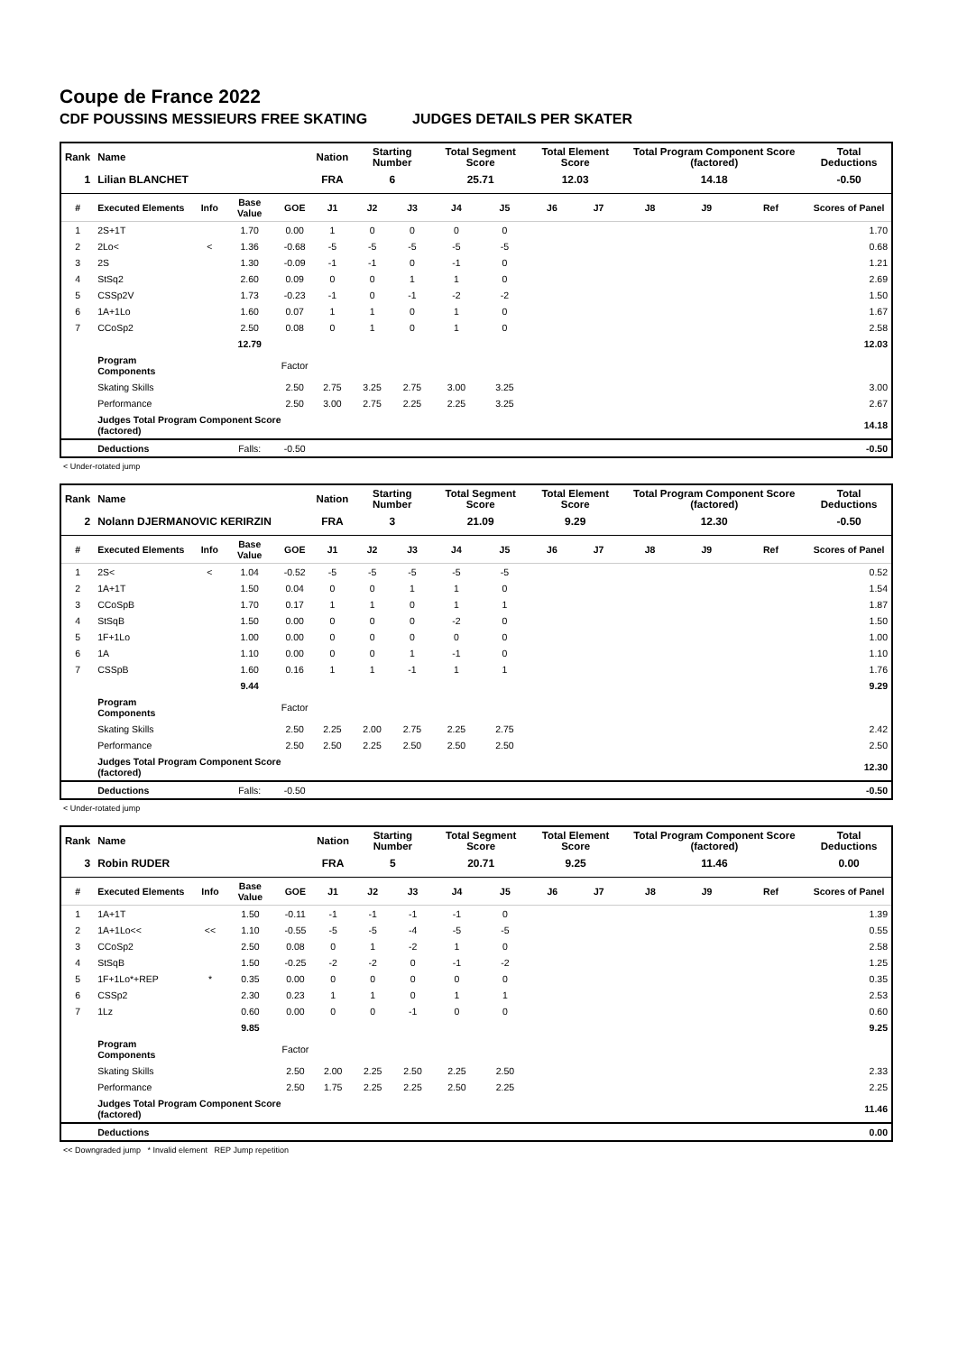Coupe de France 2022
CDF POUSSINS MESSIEURS FREE SKATING JUDGES DETAILS PER SKATER
| Rank | Name | | | | Nation | Starting Number | | Total Segment Score | | Total Element Score | | Total Program Component Score (factored) | | | Total Deductions |
| --- | --- | --- | --- | --- | --- | --- | --- | --- | --- | --- | --- | --- | --- | --- | --- |
| 1 | Lilian BLANCHET | | | | FRA | 6 | | 25.71 | | 12.03 | | 14.18 | | | -0.50 |
| # | Executed Elements | Info | Base Value | GOE | J1 | J2 | J3 | J4 | J5 | J6 | J7 | J8 | J9 | Ref | Scores of Panel |
| 1 | 2S+1T | | 1.70 | 0.00 | 1 | 0 | 0 | 0 | 0 | | | | | | 1.70 |
| 2 | 2Lo< | < | 1.36 | -0.68 | -5 | -5 | -5 | -5 | -5 | | | | | | 0.68 |
| 3 | 2S | | 1.30 | -0.09 | -1 | -1 | 0 | -1 | 0 | | | | | | 1.21 |
| 4 | StSq2 | | 2.60 | 0.09 | 0 | 0 | 1 | 1 | 0 | | | | | | 2.69 |
| 5 | CSSp2V | | 1.73 | -0.23 | -1 | 0 | -1 | -2 | -2 | | | | | | 1.50 |
| 6 | 1A+1Lo | | 1.60 | 0.07 | 1 | 1 | 0 | 1 | 0 | | | | | | 1.67 |
| 7 | CCoSp2 | | 2.50 | 0.08 | 0 | 1 | 0 | 1 | 0 | | | | | | 2.58 |
| | | | 12.79 | | | | | | | | | | | | 12.03 |
| | Program Components | | | Factor | | | | | | | | | | | |
| | Skating Skills | | | 2.50 | 2.75 | 3.25 | 2.75 | 3.00 | 3.25 | | | | | | 3.00 |
| | Performance | | | 2.50 | 3.00 | 2.75 | 2.25 | 2.25 | 3.25 | | | | | | 2.67 |
| | Judges Total Program Component Score (factored) | | | | | | | | | | | | | | 14.18 |
| | Deductions | | Falls: | -0.50 | | | | | | | | | | | -0.50 |
< Under-rotated jump
| Rank | Name | | | | Nation | Starting Number | | Total Segment Score | | Total Element Score | | Total Program Component Score (factored) | | | Total Deductions |
| --- | --- | --- | --- | --- | --- | --- | --- | --- | --- | --- | --- | --- | --- | --- | --- |
| 2 | Nolann DJERMANOVIC KERIRZIN | | | | FRA | 3 | | 21.09 | | 9.29 | | 12.30 | | | -0.50 |
| # | Executed Elements | Info | Base Value | GOE | J1 | J2 | J3 | J4 | J5 | J6 | J7 | J8 | J9 | Ref | Scores of Panel |
| 1 | 2S< | < | 1.04 | -0.52 | -5 | -5 | -5 | -5 | -5 | | | | | | 0.52 |
| 2 | 1A+1T | | 1.50 | 0.04 | 0 | 0 | 1 | 1 | 0 | | | | | | 1.54 |
| 3 | CCoSpB | | 1.70 | 0.17 | 1 | 1 | 0 | 1 | 1 | | | | | | 1.87 |
| 4 | StSqB | | 1.50 | 0.00 | 0 | 0 | 0 | -2 | 0 | | | | | | 1.50 |
| 5 | 1F+1Lo | | 1.00 | 0.00 | 0 | 0 | 0 | 0 | 0 | | | | | | 1.00 |
| 6 | 1A | | 1.10 | 0.00 | 0 | 0 | 1 | -1 | 0 | | | | | | 1.10 |
| 7 | CSSpB | | 1.60 | 0.16 | 1 | 1 | -1 | 1 | 1 | | | | | | 1.76 |
| | | | 9.44 | | | | | | | | | | | | 9.29 |
| | Program Components | | | Factor | | | | | | | | | | | |
| | Skating Skills | | | 2.50 | 2.25 | 2.00 | 2.75 | 2.25 | 2.75 | | | | | | 2.42 |
| | Performance | | | 2.50 | 2.50 | 2.25 | 2.50 | 2.50 | 2.50 | | | | | | 2.50 |
| | Judges Total Program Component Score (factored) | | | | | | | | | | | | | | 12.30 |
| | Deductions | | Falls: | -0.50 | | | | | | | | | | | -0.50 |
< Under-rotated jump
| Rank | Name | | | | Nation | Starting Number | | Total Segment Score | | Total Element Score | | Total Program Component Score (factored) | | | Total Deductions |
| --- | --- | --- | --- | --- | --- | --- | --- | --- | --- | --- | --- | --- | --- | --- | --- |
| 3 | Robin RUDER | | | | FRA | 5 | | 20.71 | | 9.25 | | 11.46 | | | 0.00 |
| # | Executed Elements | Info | Base Value | GOE | J1 | J2 | J3 | J4 | J5 | J6 | J7 | J8 | J9 | Ref | Scores of Panel |
| 1 | 1A+1T | | 1.50 | -0.11 | -1 | -1 | -1 | -1 | 0 | | | | | | 1.39 |
| 2 | 1A+1Lo<< | << | 1.10 | -0.55 | -5 | -5 | -4 | -5 | -5 | | | | | | 0.55 |
| 3 | CCoSp2 | | 2.50 | 0.08 | 0 | 1 | -2 | 1 | 0 | | | | | | 2.58 |
| 4 | StSqB | | 1.50 | -0.25 | -2 | -2 | 0 | -1 | -2 | | | | | | 1.25 |
| 5 | 1F+1Lo*+REP | * | 0.35 | 0.00 | 0 | 0 | 0 | 0 | 0 | | | | | | 0.35 |
| 6 | CSSp2 | | 2.30 | 0.23 | 1 | 1 | 0 | 1 | 1 | | | | | | 2.53 |
| 7 | 1Lz | | 0.60 | 0.00 | 0 | 0 | -1 | 0 | 0 | | | | | | 0.60 |
| | | | 9.85 | | | | | | | | | | | | 9.25 |
| | Program Components | | | Factor | | | | | | | | | | | |
| | Skating Skills | | | 2.50 | 2.00 | 2.25 | 2.50 | 2.25 | 2.50 | | | | | | 2.33 |
| | Performance | | | 2.50 | 1.75 | 2.25 | 2.25 | 2.50 | 2.25 | | | | | | 2.25 |
| | Judges Total Program Component Score (factored) | | | | | | | | | | | | | | 11.46 |
| | Deductions | | | | | | | | | | | | | | 0.00 |
<< Downgraded jump * Invalid element REP Jump repetition